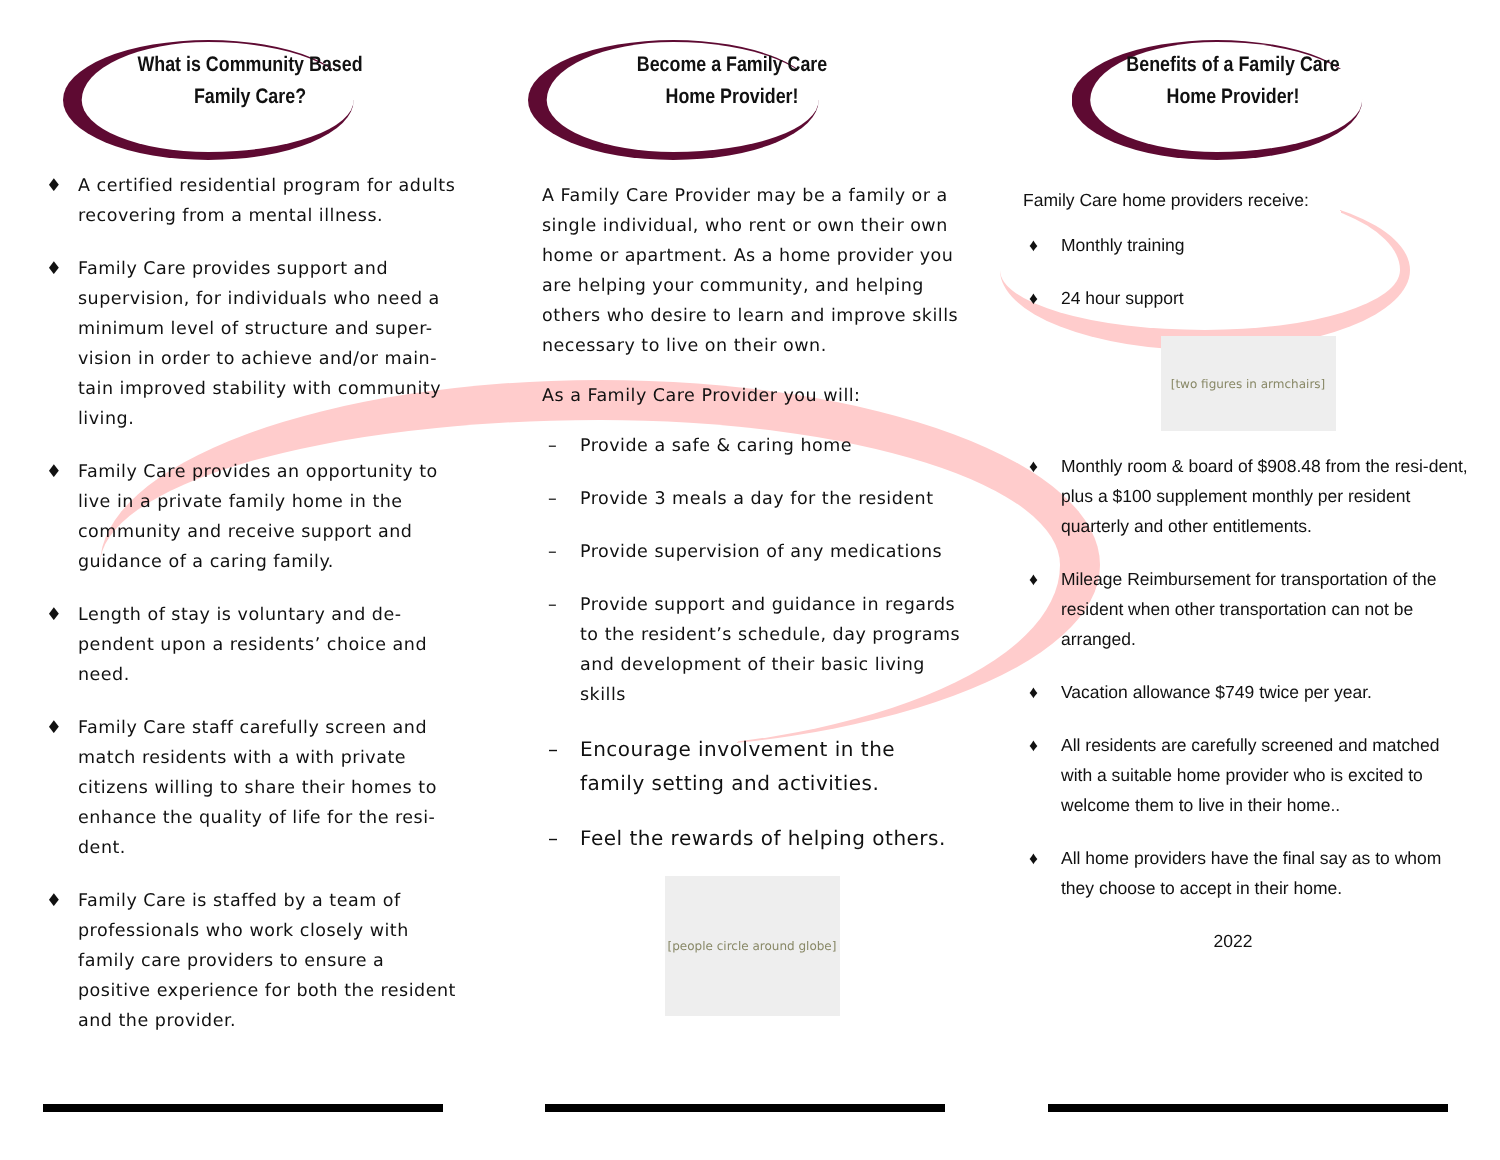What is Community Based
Family Care?
♦ A certified residential program for adults recovering from a mental illness.
♦ Family Care provides support and supervision, for individuals who need a minimum level of structure and super-vision in order to achieve and/or main-tain improved stability with community living.
♦ Family Care provides an opportunity to live in a private family home in the community and receive support and guidance of a caring family.
♦ Length of stay is voluntary and de-pendent upon a residents’ choice and need.
♦ Family Care staff carefully screen and match residents with a with private citizens willing to share their homes to enhance the quality of life for the resi-dent.
♦ Family Care is staffed by a team of professionals who work closely with family care providers to ensure a positive experience for both the resident and the provider.
Become a Family Care
Home Provider!
A Family Care Provider may be a family or a single individual, who rent or own their own home or apartment. As a home provider you are helping your community, and helping others who desire to learn and improve skills necessary to live on their own.
As a Family Care Provider you will:
– Provide a safe & caring home
– Provide 3 meals a day for the resident
– Provide supervision of any medications
– Provide support and guidance in regards to the resident’s schedule, day programs and development of their basic living skills
– Encourage involvement in the family setting and activities.
– Feel the rewards of helping others.
[people circle around globe]
Benefits of a Family Care
Home Provider!
Family Care home providers receive:
♦ Monthly training
♦ 24 hour support
[two figures in armchairs]
♦ Monthly room & board of $908.48 from the resi-dent, plus a $100 supplement monthly per resident quarterly and other entitlements.
♦ Mileage Reimbursement for transportation of the resident when other transportation can not be arranged.
♦ Vacation allowance $749 twice per year.
♦ All residents are carefully screened and matched with a suitable home provider who is excited to welcome them to live in their home..
♦ All home providers have the final say as to whom they choose to accept in their home.
2022